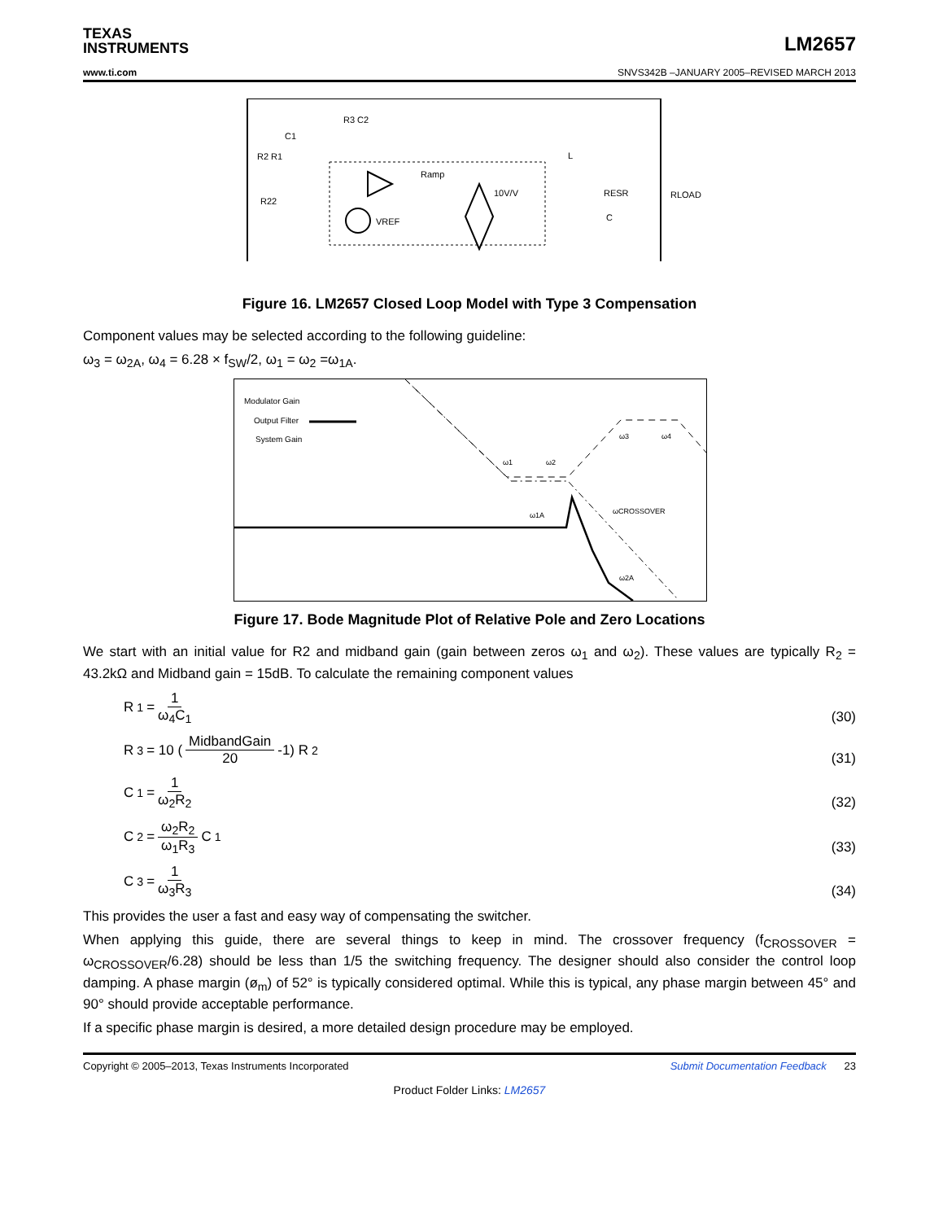TEXAS
INSTRUMENTS
LM2657
www.ti.com SNVS342B –JANUARY 2005–REVISED MARCH 2013
R3 C2
C1
R2 R1
R22
Ramp
VREF
10V/V
L
RESR
C
RLOAD
Figure 16. LM2657 Closed Loop Model with Type 3 Compensation
Component values may be selected according to the following guideline:
ω<sub>3</sub> = ω<sub>2A</sub>, ω<sub>4</sub> = 6.28 × f<sub>SW</sub>/2, ω<sub>1</sub> = ω<sub>2</sub> =ω<sub>1A</sub>.
Modulator Gain
Output Filter
System Gain
ω1
ω2
ω3
ω4
ω1A
ωCROSSOVER
ω2A
Figure 17. Bode Magnitude Plot of Relative Pole and Zero Locations
We start with an initial value for R2 and midband gain (gain between zeros ω<sub>1</sub> and ω<sub>2</sub>). These values are typically R<sub>2</sub> = 43.2kΩ and Midband gain = 15dB. To calculate the remaining component values
R<sub>1</sub> = 1 ω<sub>4</sub>C<sub>1</sub>
(30)
R<sub>3</sub> = 10 ( MidbandGain 20 -1) R<sub>2</sub>
(31)
C<sub>1</sub> = 1 ω<sub>2</sub>R<sub>2</sub>
(32)
C<sub>2</sub> = ω<sub>2</sub>R<sub>2</sub> ω<sub>1</sub>R<sub>3</sub> C<sub>1</sub>
(33)
C<sub>3</sub> = 1 ω<sub>3</sub>R<sub>3</sub>
(34)
This provides the user a fast and easy way of compensating the switcher.
When applying this guide, there are several things to keep in mind. The crossover frequency (f<sub>CROSSOVER</sub> = ω<sub>CROSSOVER</sub>/6.28) should be less than 1/5 the switching frequency. The designer should also consider the control loop damping. A phase margin (ø<sub>m</sub>) of 52° is typically considered optimal. While this is typical, any phase margin between 45° and 90° should provide acceptable performance.
If a specific phase margin is desired, a more detailed design procedure may be employed.
Copyright © 2005–2013, Texas Instruments Incorporated Submit Documentation Feedback 23
Product Folder Links: LM2657